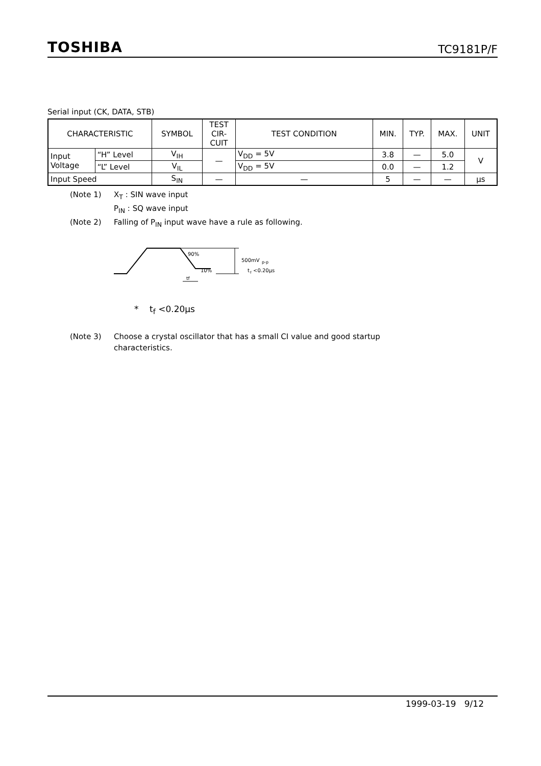TOSHIBA TC9181P/F
Serial input (CK, DATA, STB)
| CHARACTERISTIC | | SYMBOL | TEST CIR- CUIT | TEST CONDITION | MIN. | TYP. | MAX. | UNIT |
| --- | --- | --- | --- | --- | --- | --- | --- | --- |
| Input Voltage | “H” Level | V<sub>IH</sub> | — | V<sub>DD</sub> = 5V | 3.8 | — | 5.0 | V |
| | “L” Level | V<sub>IL</sub> | | V<sub>DD</sub> = 5V | 0.0 | — | 1.2 | |
| Input Speed | | S<sub>IN</sub> | — | — | 5 | — | — | μs |
(Note 1) X<sub>T</sub> : SIN wave input
P<sub>IN</sub> : SQ wave input
(Note 2) Falling of P<sub>IN</sub> input wave have a rule as following.
90%
10%
500mV
p-p
t
f
<0.20μs
tf
* t<sub>f</sub> <0.20μs
(Note 3) Choose a crystal oscillator that has a small CI value and good startup
characteristics.
1999-03-19 9/12